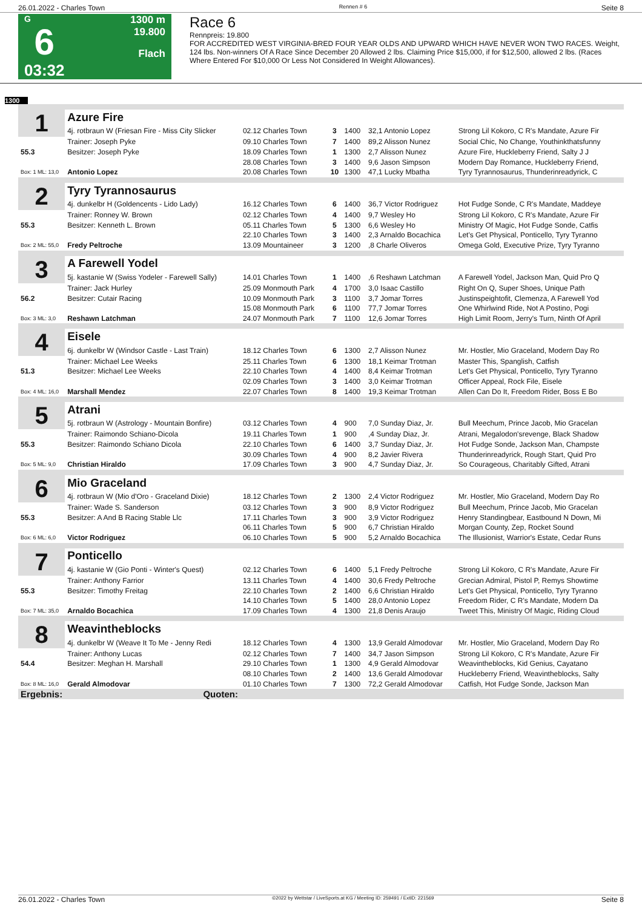26.01.2022 - Charles Town Rennen # 6 Seite 8
G
6
03:32
1300 m
19.800
Flach
Race 6
Rennpreis: 19.800
FOR ACCREDITED WEST VIRGINIA-BRED FOUR YEAR OLDS AND UPWARD WHICH HAVE NEVER WON TWO RACES. Weight, 124 lbs. Non-winners Of A Race Since December 20 Allowed 2 lbs. Claiming Price $15,000, if for $12,500, allowed 2 lbs. (Races Where Entered For $10,000 Or Less Not Considered In Weight Allowances).
1300
| 1 | Azure Fire | | | | | |
| | 4j. rotbraun W (Friesan Fire - Miss City Slicker | 02.12 Charles Town | 3 | 1400 | 32,1 Antonio Lopez | Strong Lil Kokoro, C R's Mandate, Azure Fir |
| | Trainer: Joseph Pyke | 09.10 Charles Town | 7 | 1400 | 89,2 Alisson Nunez | Social Chic, No Change, Youthinkthatsfunny |
| 55.3 | Besitzer: Joseph Pyke | 18.09 Charles Town | 1 | 1300 | 2,7 Alisson Nunez | Azure Fire, Huckleberry Friend, Salty J J |
| | | 28.08 Charles Town | 3 | 1400 | 9,6 Jason Simpson | Modern Day Romance, Huckleberry Friend, |
| Box: 1 ML: 13,0 | Antonio Lopez | 20.08 Charles Town | 10 | 1300 | 47,1 Lucky Mbatha | Tyry Tyrannosaurus, Thunderinreadyrick, C |
| 2 | Tyry Tyrannosaurus | | | | | |
| | 4j. dunkelbr H (Goldencents - Lido Lady) | 16.12 Charles Town | 6 | 1400 | 36,7 Victor Rodriguez | Hot Fudge Sonde, C R's Mandate, Maddeye |
| | Trainer: Ronney W. Brown | 02.12 Charles Town | 4 | 1400 | 9,7 Wesley Ho | Strong Lil Kokoro, C R's Mandate, Azure Fir |
| 55.3 | Besitzer: Kenneth L. Brown | 05.11 Charles Town | 5 | 1300 | 6,6 Wesley Ho | Ministry Of Magic, Hot Fudge Sonde, Catfis |
| | | 22.10 Charles Town | 3 | 1400 | 2,3 Arnaldo Bocachica | Let's Get Physical, Ponticello, Tyry Tyranno |
| Box: 2 ML: 55,0 | Fredy Peltroche | 13.09 Mountaineer | 3 | 1200 | ,8 Charle Oliveros | Omega Gold, Executive Prize, Tyry Tyranno |
| 3 | A Farewell Yodel | | | | | |
| | 5j. kastanie W (Swiss Yodeler - Farewell Sally) | 14.01 Charles Town | 1 | 1400 | ,6 Reshawn Latchman | A Farewell Yodel, Jackson Man, Quid Pro Q |
| | Trainer: Jack Hurley | 25.09 Monmouth Park | 4 | 1700 | 3,0 Isaac Castillo | Right On Q, Super Shoes, Unique Path |
| 56.2 | Besitzer: Cutair Racing | 10.09 Monmouth Park | 3 | 1100 | 3,7 Jomar Torres | Justinspeightofit, Clemenza, A Farewell Yod |
| | | 15.08 Monmouth Park | 6 | 1100 | 77,7 Jomar Torres | One Whirlwind Ride, Not A Postino, Pogi |
| Box: 3 ML: 3,0 | Reshawn Latchman | 24.07 Monmouth Park | 7 | 1100 | 12,6 Jomar Torres | High Limit Room, Jerry's Turn, Ninth Of April |
| 4 | Eisele | | | | | |
| | 6j. dunkelbr W (Windsor Castle - Last Train) | 18.12 Charles Town | 6 | 1300 | 2,7 Alisson Nunez | Mr. Hostler, Mio Graceland, Modern Day Ro |
| | Trainer: Michael Lee Weeks | 25.11 Charles Town | 6 | 1300 | 18,1 Keimar Trotman | Master This, Spanglish, Catfish |
| 51.3 | Besitzer: Michael Lee Weeks | 22.10 Charles Town | 4 | 1400 | 8,4 Keimar Trotman | Let's Get Physical, Ponticello, Tyry Tyranno |
| | | 02.09 Charles Town | 3 | 1400 | 3,0 Keimar Trotman | Officer Appeal, Rock File, Eisele |
| Box: 4 ML: 16,0 | Marshall Mendez | 22.07 Charles Town | 8 | 1400 | 19,3 Keimar Trotman | Allen Can Do It, Freedom Rider, Boss E Bo |
| 5 | Atrani | | | | | |
| | 5j. rotbraun W (Astrology - Mountain Bonfire) | 03.12 Charles Town | 4 | 900 | 7,0 Sunday Diaz, Jr. | Bull Meechum, Prince Jacob, Mio Gracelan |
| | Trainer: Raimondo Schiano-Dicola | 19.11 Charles Town | 1 | 900 | ,4 Sunday Diaz, Jr. | Atrani, Megalodon'srevenge, Black Shadow |
| 55.3 | Besitzer: Raimondo Schiano Dicola | 22.10 Charles Town | 6 | 1400 | 3,7 Sunday Diaz, Jr. | Hot Fudge Sonde, Jackson Man, Champste |
| | | 30.09 Charles Town | 4 | 900 | 8,2 Javier Rivera | Thunderinreadyrick, Rough Start, Quid Pro |
| Box: 5 ML: 9,0 | Christian Hiraldo | 17.09 Charles Town | 3 | 900 | 4,7 Sunday Diaz, Jr. | So Courageous, Charitably Gifted, Atrani |
| 6 | Mio Graceland | | | | | |
| | 4j. rotbraun W (Mio d'Oro - Graceland Dixie) | 18.12 Charles Town | 2 | 1300 | 2,4 Victor Rodriguez | Mr. Hostler, Mio Graceland, Modern Day Ro |
| | Trainer: Wade S. Sanderson | 03.12 Charles Town | 3 | 900 | 8,9 Victor Rodriguez | Bull Meechum, Prince Jacob, Mio Gracelan |
| 55.3 | Besitzer: A And B Racing Stable Llc | 17.11 Charles Town | 3 | 900 | 3,9 Victor Rodriguez | Henry Standingbear, Eastbound N Down, Mi |
| | | 06.11 Charles Town | 5 | 900 | 6,7 Christian Hiraldo | Morgan County, Zep, Rocket Sound |
| Box: 6 ML: 6,0 | Victor Rodriguez | 06.10 Charles Town | 5 | 900 | 5,2 Arnaldo Bocachica | The Illusionist, Warrior's Estate, Cedar Runs |
| 7 | Ponticello | | | | | |
| | 4j. kastanie W (Gio Ponti - Winter's Quest) | 02.12 Charles Town | 6 | 1400 | 5,1 Fredy Peltroche | Strong Lil Kokoro, C R's Mandate, Azure Fir |
| | Trainer: Anthony Farrior | 13.11 Charles Town | 4 | 1400 | 30,6 Fredy Peltroche | Grecian Admiral, Pistol P, Remys Showtime |
| 55.3 | Besitzer: Timothy Freitag | 22.10 Charles Town | 2 | 1400 | 6,6 Christian Hiraldo | Let's Get Physical, Ponticello, Tyry Tyranno |
| | | 14.10 Charles Town | 5 | 1400 | 28,0 Antonio Lopez | Freedom Rider, C R's Mandate, Modern Da |
| Box: 7 ML: 35,0 | Arnaldo Bocachica | 17.09 Charles Town | 4 | 1300 | 21,8 Denis Araujo | Tweet This, Ministry Of Magic, Riding Cloud |
| 8 | Weavintheblocks | | | | | |
| | 4j. dunkelbr W (Weave It To Me - Jenny Redi | 18.12 Charles Town | 4 | 1300 | 13,9 Gerald Almodovar | Mr. Hostler, Mio Graceland, Modern Day Ro |
| | Trainer: Anthony Lucas | 02.12 Charles Town | 7 | 1400 | 34,7 Jason Simpson | Strong Lil Kokoro, C R's Mandate, Azure Fir |
| 54.4 | Besitzer: Meghan H. Marshall | 29.10 Charles Town | 1 | 1300 | 4,9 Gerald Almodovar | Weavintheblocks, Kid Genius, Cayatano |
| | | 08.10 Charles Town | 2 | 1400 | 13,6 Gerald Almodovar | Huckleberry Friend, Weavintheblocks, Salty |
| Box: 8 ML: 16,0 | Gerald Almodovar | 01.10 Charles Town | 7 | 1300 | 72,2 Gerald Almodovar | Catfish, Hot Fudge Sonde, Jackson Man |
| Ergebnis: | Quoten: | | | | | |
26.01.2022 - Charles Town ©2022 by Wettstar / LiveSports.at KG / Meeting ID: 259491 / ExtID: 221569 Seite 8